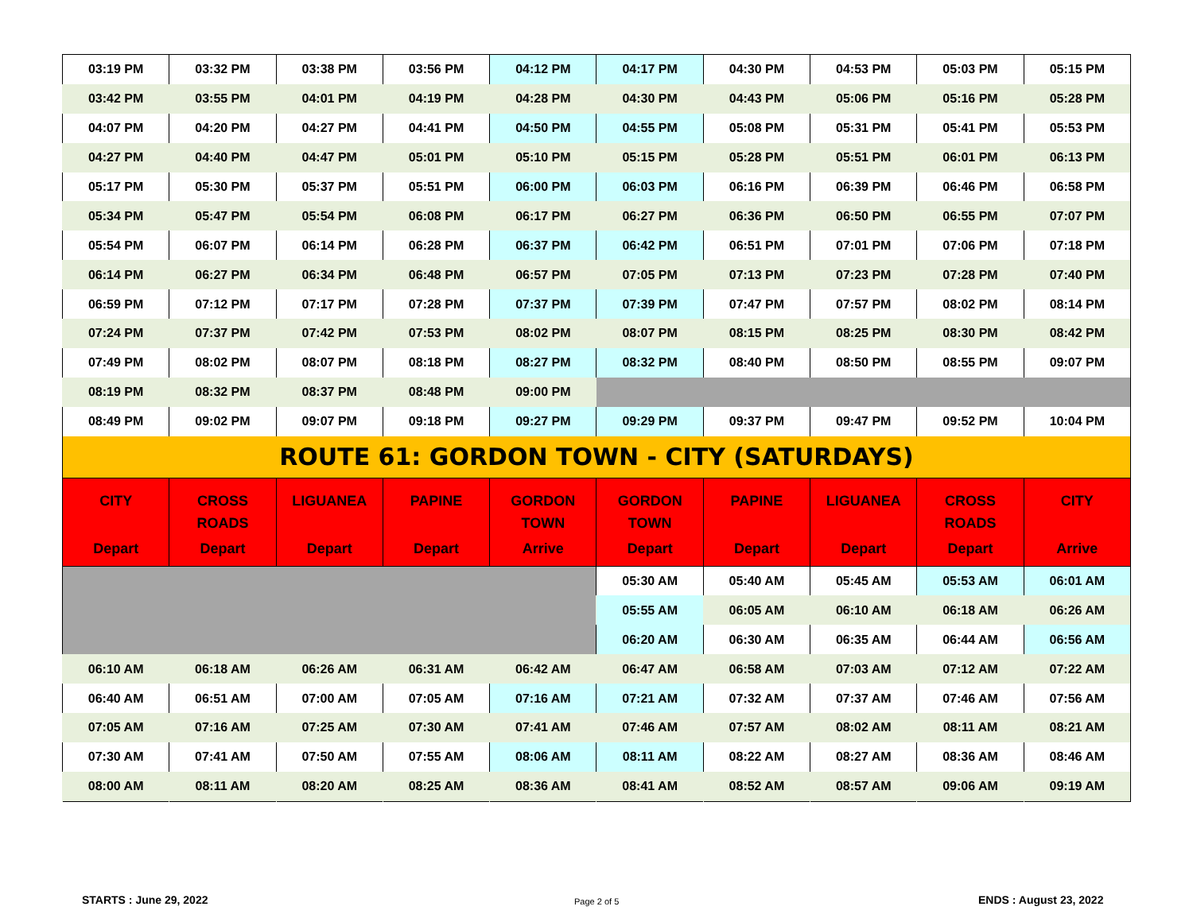| 03:19 PM | 03:32 PM | 03:38 PM | 03:56 PM | 04:12 PM | 04:17 PM | 04:30 PM | 04:53 PM | 05:03 PM | 05:15 PM |
| 03:42 PM | 03:55 PM | 04:01 PM | 04:19 PM | 04:28 PM | 04:30 PM | 04:43 PM | 05:06 PM | 05:16 PM | 05:28 PM |
| 04:07 PM | 04:20 PM | 04:27 PM | 04:41 PM | 04:50 PM | 04:55 PM | 05:08 PM | 05:31 PM | 05:41 PM | 05:53 PM |
| 04:27 PM | 04:40 PM | 04:47 PM | 05:01 PM | 05:10 PM | 05:15 PM | 05:28 PM | 05:51 PM | 06:01 PM | 06:13 PM |
| 05:17 PM | 05:30 PM | 05:37 PM | 05:51 PM | 06:00 PM | 06:03 PM | 06:16 PM | 06:39 PM | 06:46 PM | 06:58 PM |
| 05:34 PM | 05:47 PM | 05:54 PM | 06:08 PM | 06:17 PM | 06:27 PM | 06:36 PM | 06:50 PM | 06:55 PM | 07:07 PM |
| 05:54 PM | 06:07 PM | 06:14 PM | 06:28 PM | 06:37 PM | 06:42 PM | 06:51 PM | 07:01 PM | 07:06 PM | 07:18 PM |
| 06:14 PM | 06:27 PM | 06:34 PM | 06:48 PM | 06:57 PM | 07:05 PM | 07:13 PM | 07:23 PM | 07:28 PM | 07:40 PM |
| 06:59 PM | 07:12 PM | 07:17 PM | 07:28 PM | 07:37 PM | 07:39 PM | 07:47 PM | 07:57 PM | 08:02 PM | 08:14 PM |
| 07:24 PM | 07:37 PM | 07:42 PM | 07:53 PM | 08:02 PM | 08:07 PM | 08:15 PM | 08:25 PM | 08:30 PM | 08:42 PM |
| 07:49 PM | 08:02 PM | 08:07 PM | 08:18 PM | 08:27 PM | 08:32 PM | 08:40 PM | 08:50 PM | 08:55 PM | 09:07 PM |
| 08:19 PM | 08:32 PM | 08:37 PM | 08:48 PM | 09:00 PM | | | | | |
| 08:49 PM | 09:02 PM | 09:07 PM | 09:18 PM | 09:27 PM | 09:29 PM | 09:37 PM | 09:47 PM | 09:52 PM | 10:04 PM |
| ROUTE 61: GORDON TOWN - CITY (SATURDAYS) | | | | | | | | | |
| CITY Depart | CROSS ROADS Depart | LIGUANEA Depart | PAPINE Depart | GORDON TOWN Arrive | GORDON TOWN Depart | PAPINE Depart | LIGUANEA Depart | CROSS ROADS Depart | CITY Arrive |
| | | | | | 05:30 AM | 05:40 AM | 05:45 AM | 05:53 AM | 06:01 AM |
| | | | | | 05:55 AM | 06:05 AM | 06:10 AM | 06:18 AM | 06:26 AM |
| | | | | | 06:20 AM | 06:30 AM | 06:35 AM | 06:44 AM | 06:56 AM |
| 06:10 AM | 06:18 AM | 06:26 AM | 06:31 AM | 06:42 AM | 06:47 AM | 06:58 AM | 07:03 AM | 07:12 AM | 07:22 AM |
| 06:40 AM | 06:51 AM | 07:00 AM | 07:05 AM | 07:16 AM | 07:21 AM | 07:32 AM | 07:37 AM | 07:46 AM | 07:56 AM |
| 07:05 AM | 07:16 AM | 07:25 AM | 07:30 AM | 07:41 AM | 07:46 AM | 07:57 AM | 08:02 AM | 08:11 AM | 08:21 AM |
| 07:30 AM | 07:41 AM | 07:50 AM | 07:55 AM | 08:06 AM | 08:11 AM | 08:22 AM | 08:27 AM | 08:36 AM | 08:46 AM |
| 08:00 AM | 08:11 AM | 08:20 AM | 08:25 AM | 08:36 AM | 08:41 AM | 08:52 AM | 08:57 AM | 09:06 AM | 09:19 AM |
STARTS : June 29, 2022 Page 2 of 5 ENDS : August 23, 2022